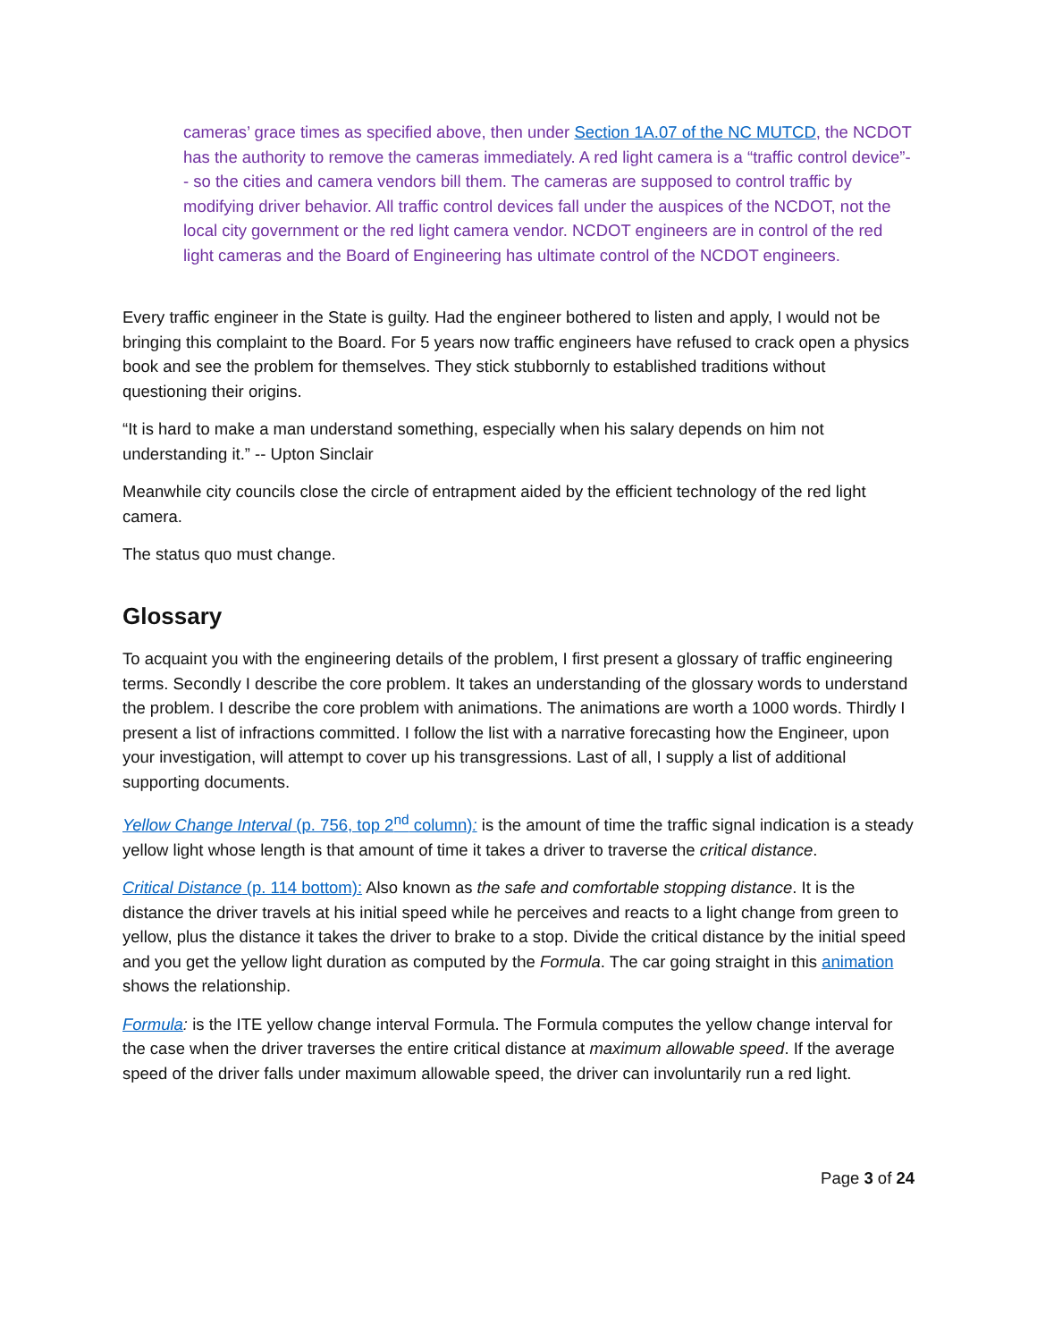cameras’ grace times as specified above, then under Section 1A.07 of the NC MUTCD, the NCDOT has the authority to remove the cameras immediately. A red light camera is a “traffic control device”-- so the cities and camera vendors bill them. The cameras are supposed to control traffic by modifying driver behavior. All traffic control devices fall under the auspices of the NCDOT, not the local city government or the red light camera vendor. NCDOT engineers are in control of the red light cameras and the Board of Engineering has ultimate control of the NCDOT engineers.
Every traffic engineer in the State is guilty. Had the engineer bothered to listen and apply, I would not be bringing this complaint to the Board. For 5 years now traffic engineers have refused to crack open a physics book and see the problem for themselves. They stick stubbornly to established traditions without questioning their origins.
“It is hard to make a man understand something, especially when his salary depends on him not understanding it.” -- Upton Sinclair
Meanwhile city councils close the circle of entrapment aided by the efficient technology of the red light camera.
The status quo must change.
Glossary
To acquaint you with the engineering details of the problem, I first present a glossary of traffic engineering terms. Secondly I describe the core problem. It takes an understanding of the glossary words to understand the problem. I describe the core problem with animations. The animations are worth a 1000 words. Thirdly I present a list of infractions committed. I follow the list with a narrative forecasting how the Engineer, upon your investigation, will attempt to cover up his transgressions. Last of all, I supply a list of additional supporting documents.
Yellow Change Interval (p. 756, top 2<sup>nd</sup> column): is the amount of time the traffic signal indication is a steady yellow light whose length is that amount of time it takes a driver to traverse the critical distance.
Critical Distance (p. 114 bottom): Also known as the safe and comfortable stopping distance. It is the distance the driver travels at his initial speed while he perceives and reacts to a light change from green to yellow, plus the distance it takes the driver to brake to a stop. Divide the critical distance by the initial speed and you get the yellow light duration as computed by the Formula. The car going straight in this animation shows the relationship.
Formula: is the ITE yellow change interval Formula. The Formula computes the yellow change interval for the case when the driver traverses the entire critical distance at maximum allowable speed. If the average speed of the driver falls under maximum allowable speed, the driver can involuntarily run a red light.
Page 3 of 24